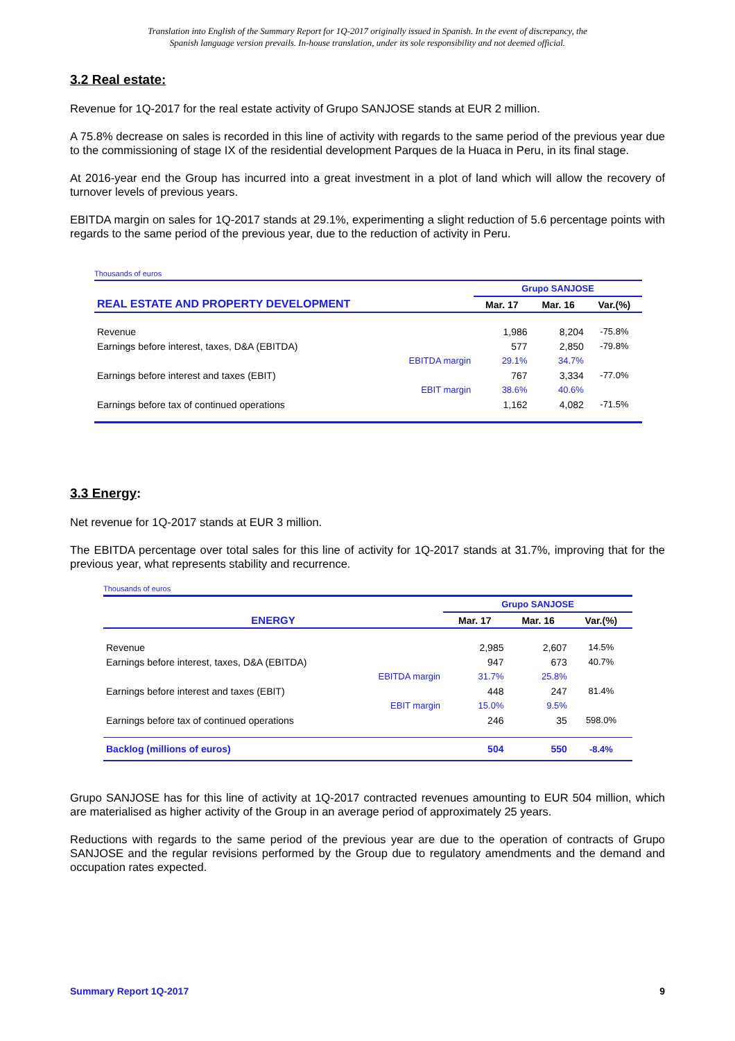Translation into English of the Summary Report for 1Q-2017 originally issued in Spanish. In the event of discrepancy, the
Spanish language version prevails. In-house translation, under its sole responsibility and not deemed official.
3.2 Real estate:
Revenue for 1Q-2017 for the real estate activity of Grupo SANJOSE stands at EUR 2 million.
A 75.8% decrease on sales is recorded in this line of activity with regards to the same period of the previous year due to the commissioning of stage IX of the residential development Parques de la Huaca in Peru, in its final stage.
At 2016-year end the Group has incurred into a great investment in a plot of land which will allow the recovery of turnover levels of previous years.
EBITDA margin on sales for 1Q-2017 stands at 29.1%, experimenting a slight reduction of 5.6 percentage points with regards to the same period of the previous year, due to the reduction of activity in Peru.
Thousands of euros
| | Grupo SANJOSE | | |
| REAL ESTATE AND PROPERTY DEVELOPMENT | Mar. 17 | Mar. 16 | Var.(%) |
| Revenue | 1,986 | 8,204 | -75.8% |
| Earnings before interest, taxes, D&A (EBITDA) | 577 | 2,850 | -79.8% |
| EBITDA margin | 29.1% | 34.7% | |
| Earnings before interest and taxes (EBIT) | 767 | 3,334 | -77.0% |
| EBIT margin | 38.6% | 40.6% | |
| Earnings before tax of continued operations | 1,162 | 4,082 | -71.5% |
3.3 Energy:
Net revenue for 1Q-2017 stands at EUR 3 million.
The EBITDA percentage over total sales for this line of activity for 1Q-2017 stands at 31.7%, improving that for the previous year, what represents stability and recurrence.
Thousands of euros
| | Grupo SANJOSE | | |
| ENERGY | Mar. 17 | Mar. 16 | Var.(%) |
| Revenue | 2,985 | 2,607 | 14.5% |
| Earnings before interest, taxes, D&A (EBITDA) | 947 | 673 | 40.7% |
| EBITDA margin | 31.7% | 25.8% | |
| Earnings before interest and taxes (EBIT) | 448 | 247 | 81.4% |
| EBIT margin | 15.0% | 9.5% | |
| Earnings before tax of continued operations | 246 | 35 | 598.0% |
| Backlog (millions of euros) | 504 | 550 | -8.4% |
Grupo SANJOSE has for this line of activity at 1Q-2017 contracted revenues amounting to EUR 504 million, which are materialised as higher activity of the Group in an average period of approximately 25 years.
Reductions with regards to the same period of the previous year are due to the operation of contracts of Grupo SANJOSE and the regular revisions performed by the Group due to regulatory amendments and the demand and occupation rates expected.
Summary Report 1Q-2017 9